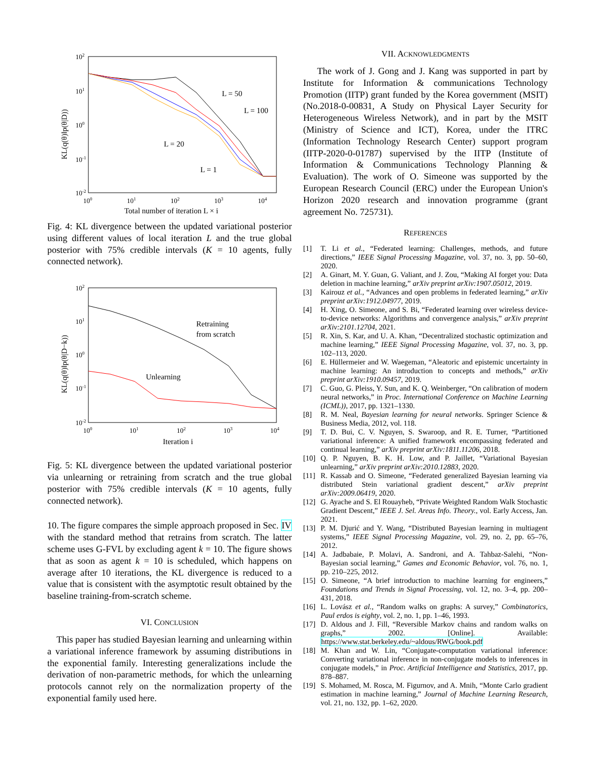102
101
100
10-1
10-2
100
101
102
103
104
Total number of iteration L × i
KL(q(θ)‖p(θ|D))
L = 50
L = 100
L = 20
L = 1
Fig. 4: KL divergence between the updated variational posterior using different values of local iteration L and the true global posterior with 75% credible intervals (K = 10 agents, fully connected network).
102
101
100
10-1
10-2
100
101
102
103
104
Iteration i
KL(q(θ)‖p(θ|D−k))
Retraining
from scratch
Unlearning
Fig. 5: KL divergence between the updated variational posterior via unlearning or retraining from scratch and the true global posterior with 75% credible intervals (K = 10 agents, fully connected network).
10. The figure compares the simple approach proposed in Sec. IV with the standard method that retrains from scratch. The latter scheme uses G-FVL by excluding agent k = 10. The figure shows that as soon as agent k = 10 is scheduled, which happens on average after 10 iterations, the KL divergence is reduced to a value that is consistent with the asymptotic result obtained by the baseline training-from-scratch scheme.
VI. CONCLUSION
This paper has studied Bayesian learning and unlearning within a variational inference framework by assuming distributions in the exponential family. Interesting generalizations include the derivation of non-parametric methods, for which the unlearning protocols cannot rely on the normalization property of the exponential family used here.
VII. ACKNOWLEDGMENTS
The work of J. Gong and J. Kang was supported in part by Institute for Information & communications Technology Promotion (IITP) grant funded by the Korea government (MSIT) (No.2018-0-00831, A Study on Physical Layer Security for Heterogeneous Wireless Network), and in part by the MSIT (Ministry of Science and ICT), Korea, under the ITRC (Information Technology Research Center) support program (IITP-2020-0-01787) supervised by the IITP (Institute of Information & Communications Technology Planning & Evaluation). The work of O. Simeone was supported by the European Research Council (ERC) under the European Union's Horizon 2020 research and innovation programme (grant agreement No. 725731).
REFERENCES
[1] T. Li et al., “Federated learning: Challenges, methods, and future directions,” IEEE Signal Processing Magazine, vol. 37, no. 3, pp. 50–60, 2020.
[2] A. Ginart, M. Y. Guan, G. Valiant, and J. Zou, “Making AI forget you: Data deletion in machine learning,” arXiv preprint arXiv:1907.05012, 2019.
[3] Kairouz et al., “Advances and open problems in federated learning,” arXiv preprint arXiv:1912.04977, 2019.
[4] H. Xing, O. Simeone, and S. Bi, “Federated learning over wireless device-to-device networks: Algorithms and convergence analysis,” arXiv preprint arXiv:2101.12704, 2021.
[5] R. Xin, S. Kar, and U. A. Khan, “Decentralized stochastic optimization and machine learning,” IEEE Signal Processing Magazine, vol. 37, no. 3, pp. 102–113, 2020.
[6] E. Hüllermeier and W. Waegeman, “Aleatoric and epistemic uncertainty in machine learning: An introduction to concepts and methods,” arXiv preprint arXiv:1910.09457, 2019.
[7] C. Guo, G. Pleiss, Y. Sun, and K. Q. Weinberger, “On calibration of modern neural networks,” in Proc. International Conference on Machine Learning (ICML)), 2017, pp. 1321–1330.
[8] R. M. Neal, Bayesian learning for neural networks. Springer Science & Business Media, 2012, vol. 118.
[9] T. D. Bui, C. V. Nguyen, S. Swaroop, and R. E. Turner, “Partitioned variational inference: A unified framework encompassing federated and continual learning,” arXiv preprint arXiv:1811.11206, 2018.
[10] Q. P. Nguyen, B. K. H. Low, and P. Jaillet, “Variational Bayesian unlearning,” arXiv preprint arXiv:2010.12883, 2020.
[11] R. Kassab and O. Simeone, “Federated generalized Bayesian learning via distributed Stein variational gradient descent,” arXiv preprint arXiv:2009.06419, 2020.
[12] G. Ayache and S. El Rouayheb, “Private Weighted Random Walk Stochastic Gradient Descent,” IEEE J. Sel. Areas Info. Theory., vol. Early Access, Jan. 2021.
[13] P. M. Djurić and Y. Wang, “Distributed Bayesian learning in multiagent systems,” IEEE Signal Processing Magazine, vol. 29, no. 2, pp. 65–76, 2012.
[14] A. Jadbabaie, P. Molavi, A. Sandroni, and A. Tahbaz-Salehi, “Non-Bayesian social learning,” Games and Economic Behavior, vol. 76, no. 1, pp. 210–225, 2012.
[15] O. Simeone, “A brief introduction to machine learning for engineers,” Foundations and Trends in Signal Processing, vol. 12, no. 3–4, pp. 200–431, 2018.
[16] L. Lovász et al., “Random walks on graphs: A survey,” Combinatorics, Paul erdos is eighty, vol. 2, no. 1, pp. 1–46, 1993.
[17] D. Aldous and J. Fill, “Reversible Markov chains and random walks on graphs,” 2002. [Online]. Available: https://www.stat.berkeley.edu/~aldous/RWG/book.pdf
[18] M. Khan and W. Lin, “Conjugate-computation variational inference: Converting variational inference in non-conjugate models to inferences in conjugate models,” in Proc. Artificial Intelligence and Statistics, 2017, pp. 878–887.
[19] S. Mohamed, M. Rosca, M. Figurnov, and A. Mnih, “Monte Carlo gradient estimation in machine learning,” Journal of Machine Learning Research, vol. 21, no. 132, pp. 1–62, 2020.